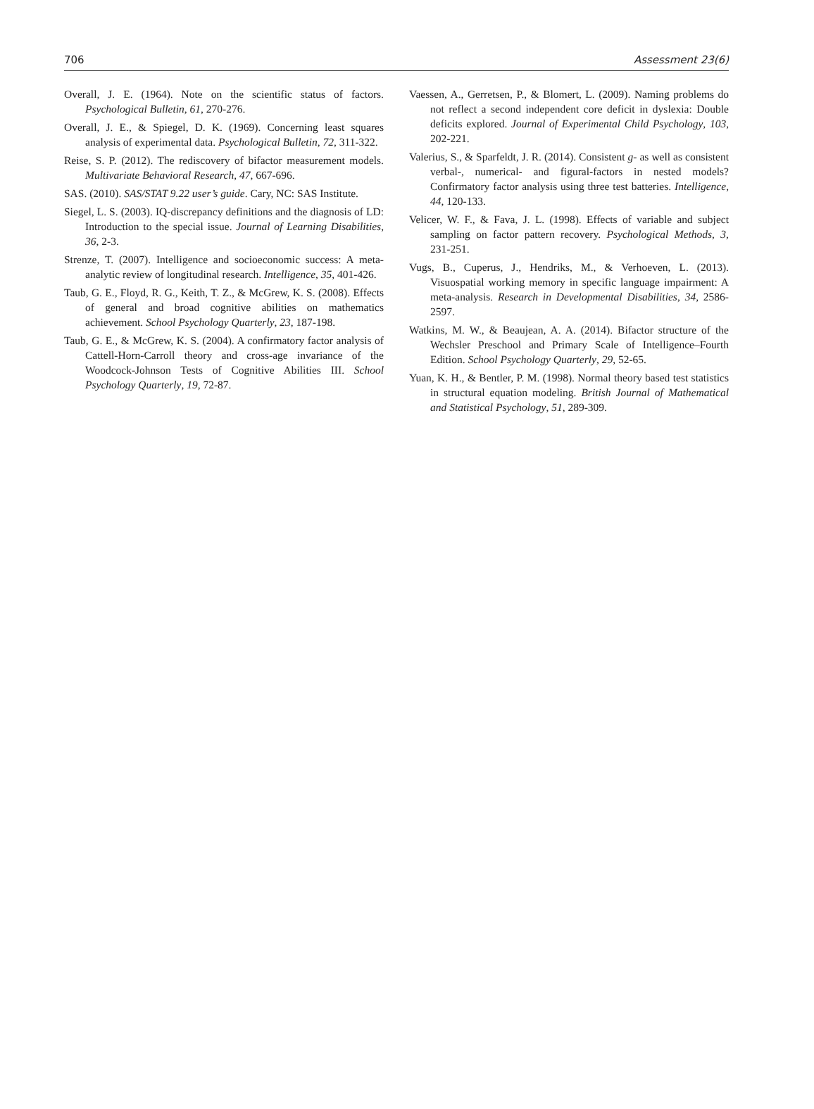706 Assessment 23(6)
Overall, J. E. (1964). Note on the scientific status of factors. Psychological Bulletin, 61, 270-276.
Overall, J. E., & Spiegel, D. K. (1969). Concerning least squares analysis of experimental data. Psychological Bulletin, 72, 311-322.
Reise, S. P. (2012). The rediscovery of bifactor measurement models. Multivariate Behavioral Research, 47, 667-696.
SAS. (2010). SAS/STAT 9.22 user’s guide. Cary, NC: SAS Institute.
Siegel, L. S. (2003). IQ-discrepancy definitions and the diagnosis of LD: Introduction to the special issue. Journal of Learning Disabilities, 36, 2-3.
Strenze, T. (2007). Intelligence and socioeconomic success: A meta-analytic review of longitudinal research. Intelligence, 35, 401-426.
Taub, G. E., Floyd, R. G., Keith, T. Z., & McGrew, K. S. (2008). Effects of general and broad cognitive abilities on mathematics achievement. School Psychology Quarterly, 23, 187-198.
Taub, G. E., & McGrew, K. S. (2004). A confirmatory factor analysis of Cattell-Horn-Carroll theory and cross-age invariance of the Woodcock-Johnson Tests of Cognitive Abilities III. School Psychology Quarterly, 19, 72-87.
Vaessen, A., Gerretsen, P., & Blomert, L. (2009). Naming problems do not reflect a second independent core deficit in dyslexia: Double deficits explored. Journal of Experimental Child Psychology, 103, 202-221.
Valerius, S., & Sparfeldt, J. R. (2014). Consistent g- as well as consistent verbal-, numerical- and figural-factors in nested models? Confirmatory factor analysis using three test batteries. Intelligence, 44, 120-133.
Velicer, W. F., & Fava, J. L. (1998). Effects of variable and subject sampling on factor pattern recovery. Psychological Methods, 3, 231-251.
Vugs, B., Cuperus, J., Hendriks, M., & Verhoeven, L. (2013). Visuospatial working memory in specific language impairment: A meta-analysis. Research in Developmental Disabilities, 34, 2586-2597.
Watkins, M. W., & Beaujean, A. A. (2014). Bifactor structure of the Wechsler Preschool and Primary Scale of Intelligence–Fourth Edition. School Psychology Quarterly, 29, 52-65.
Yuan, K. H., & Bentler, P. M. (1998). Normal theory based test statistics in structural equation modeling. British Journal of Mathematical and Statistical Psychology, 51, 289-309.